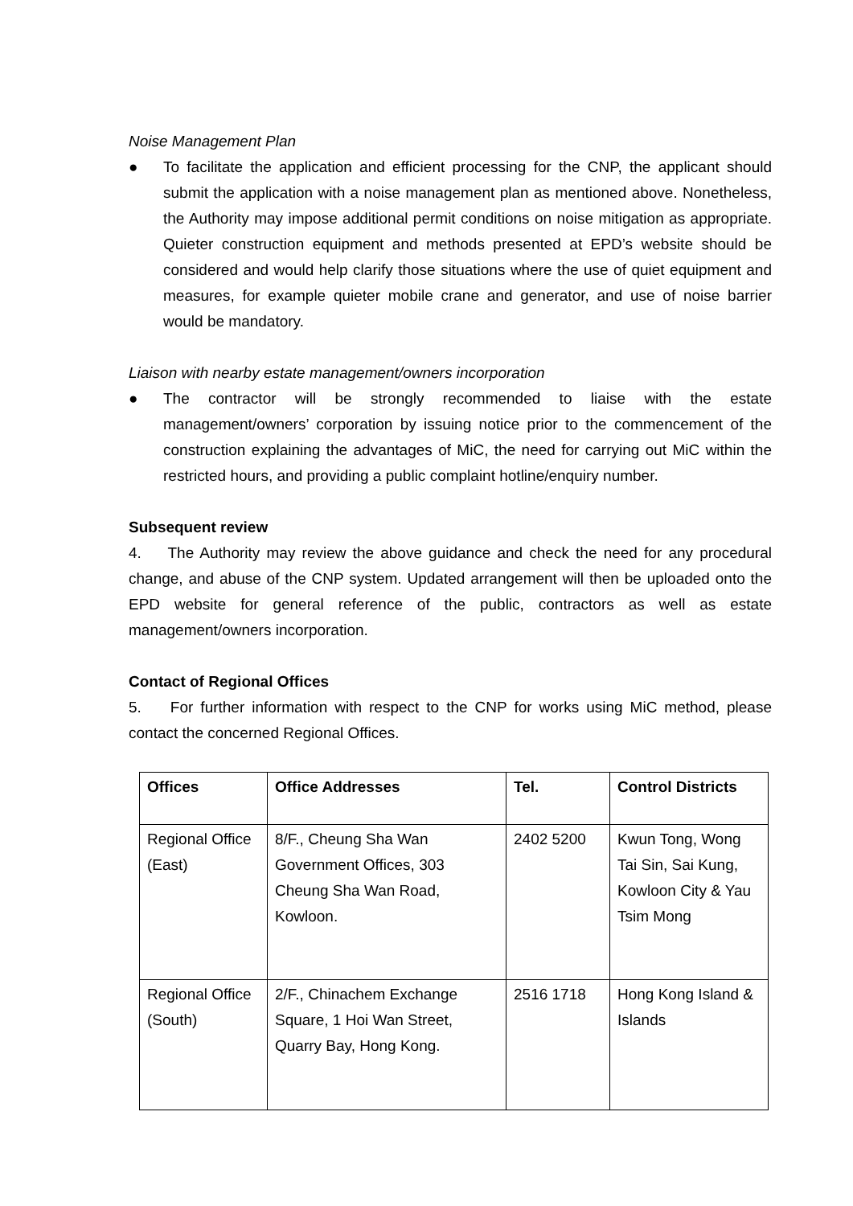Noise Management Plan
● To facilitate the application and efficient processing for the CNP, the applicant should submit the application with a noise management plan as mentioned above. Nonetheless, the Authority may impose additional permit conditions on noise mitigation as appropriate. Quieter construction equipment and methods presented at EPD’s website should be considered and would help clarify those situations where the use of quiet equipment and measures, for example quieter mobile crane and generator, and use of noise barrier would be mandatory.
Liaison with nearby estate management/owners incorporation
● The contractor will be strongly recommended to liaise with the estate management/owners’ corporation by issuing notice prior to the commencement of the construction explaining the advantages of MiC, the need for carrying out MiC within the restricted hours, and providing a public complaint hotline/enquiry number.
Subsequent review
4. The Authority may review the above guidance and check the need for any procedural change, and abuse of the CNP system. Updated arrangement will then be uploaded onto the EPD website for general reference of the public, contractors as well as estate management/owners incorporation.
Contact of Regional Offices
5. For further information with respect to the CNP for works using MiC method, please contact the concerned Regional Offices.
| Offices | Office Addresses | Tel. | Control Districts |
| --- | --- | --- | --- |
| Regional Office (East) | 8/F., Cheung Sha Wan Government Offices, 303 Cheung Sha Wan Road, Kowloon. | 2402 5200 | Kwun Tong, Wong Tai Sin, Sai Kung, Kowloon City & Yau Tsim Mong |
| Regional Office (South) | 2/F., Chinachem Exchange Square, 1 Hoi Wan Street, Quarry Bay, Hong Kong. | 2516 1718 | Hong Kong Island & Islands |